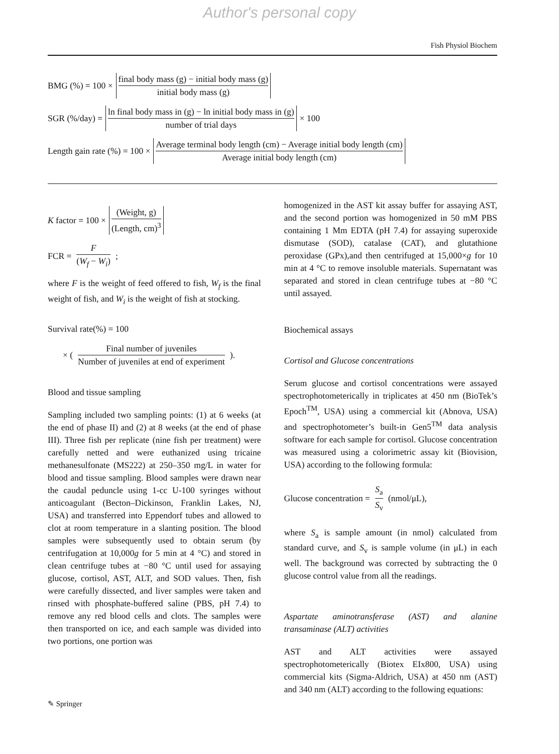Author's personal copy
Fish Physiol Biochem
BMG (%) = 100 × final body mass (g) − initial body mass (g) initial body mass (g)
SGR (%/day) = ln final body mass in (g) − ln initial body mass in (g) number of trial days × 100
Length gain rate (%) = 100 × Average terminal body length (cm) − Average initial body length (cm) Average initial body length (cm)
K factor = 100 × (Weight, g) (Length, cm)<sup>3</sup>
FCR = F (W<sub>f</sub> − W<sub>i</sub>);
where F is the weight of feed offered to fish, W<sub>f</sub> is the final weight of fish, and W<sub>i</sub> is the weight of fish at stocking.
Survival rate(%) = 100
× (Final number of juveniles Number of juveniles at end of experiment).
Blood and tissue sampling
Sampling included two sampling points: (1) at 6 weeks (at the end of phase II) and (2) at 8 weeks (at the end of phase III). Three fish per replicate (nine fish per treatment) were carefully netted and were euthanized using tricaine methanesulfonate (MS222) at 250–350 mg/L in water for blood and tissue sampling. Blood samples were drawn near the caudal peduncle using 1-cc U-100 syringes without anticoagulant (Becton–Dickinson, Franklin Lakes, NJ, USA) and transferred into Eppendorf tubes and allowed to clot at room temperature in a slanting position. The blood samples were subsequently used to obtain serum (by centrifugation at 10,000g for 5 min at 4 °C) and stored in clean centrifuge tubes at −80 °C until used for assaying glucose, cortisol, AST, ALT, and SOD values. Then, fish were carefully dissected, and liver samples were taken and rinsed with phosphate-buffered saline (PBS, pH 7.4) to remove any red blood cells and clots. The samples were then transported on ice, and each sample was divided into two portions, one portion was
homogenized in the AST kit assay buffer for assaying AST, and the second portion was homogenized in 50 mM PBS containing 1 Mm EDTA (pH 7.4) for assaying superoxide dismutase (SOD), catalase (CAT), and glutathione peroxidase (GPx),and then centrifuged at 15,000×g for 10 min at 4 °C to remove insoluble materials. Supernatant was separated and stored in clean centrifuge tubes at −80 °C until assayed.
Biochemical assays
Cortisol and Glucose concentrations
Serum glucose and cortisol concentrations were assayed spectrophotometerically in triplicates at 450 nm (BioTek’s Epoch<sup>TM</sup>, USA) using a commercial kit (Abnova, USA) and spectrophotometer’s built-in Gen5<sup>TM</sup> data analysis software for each sample for cortisol. Glucose concentration was measured using a colorimetric assay kit (Biovision, USA) according to the following formula:
Glucose concentration = S<sub>a</sub> S<sub>v</sub> (nmol/μL),
where S<sub>a</sub> is sample amount (in nmol) calculated from standard curve, and S<sub>v</sub> is sample volume (in μL) in each well. The background was corrected by subtracting the 0 glucose control value from all the readings.
Aspartate aminotransferase (AST) and alanine transaminase (ALT) activities
AST and ALT activities were assayed spectrophotometerically (Biotex EIx800, USA) using commercial kits (Sigma-Aldrich, USA) at 450 nm (AST) and 340 nm (ALT) according to the following equations:
✎ Springer